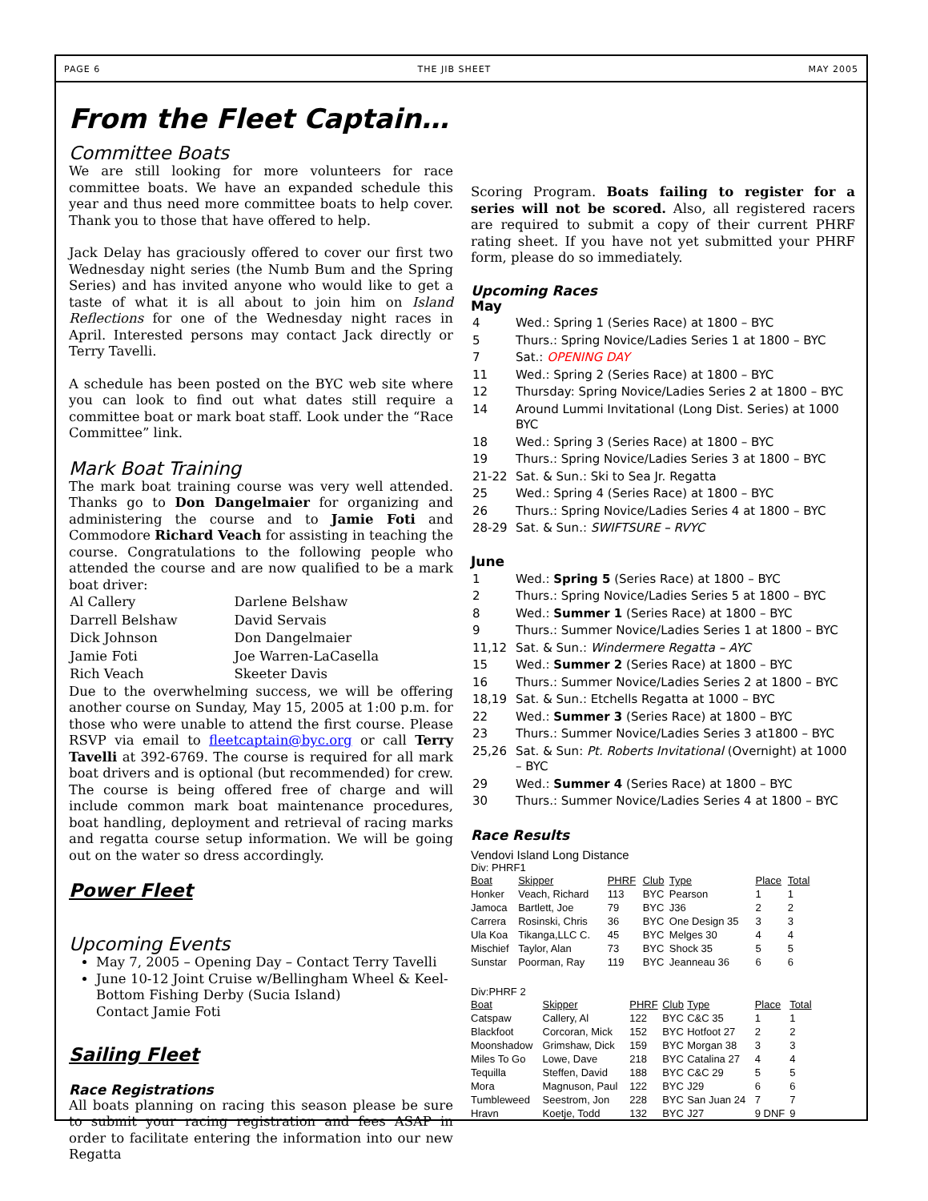PAGE 6 THE JIB SHEET MAY 2005
From the Fleet Captain…
Committee Boats
We are still looking for more volunteers for race committee boats. We have an expanded schedule this year and thus need more committee boats to help cover. Thank you to those that have offered to help.
Jack Delay has graciously offered to cover our first two Wednesday night series (the Numb Bum and the Spring Series) and has invited anyone who would like to get a taste of what it is all about to join him on Island Reflections for one of the Wednesday night races in April. Interested persons may contact Jack directly or Terry Tavelli.
A schedule has been posted on the BYC web site where you can look to find out what dates still require a committee boat or mark boat staff. Look under the “Race Committee” link.
Mark Boat Training
The mark boat training course was very well attended. Thanks go to Don Dangelmaier for organizing and administering the course and to Jamie Foti and Commodore Richard Veach for assisting in teaching the course. Congratulations to the following people who attended the course and are now qualified to be a mark boat driver:
| Al Callery | Darlene Belshaw |
| Darrell Belshaw | David Servais |
| Dick Johnson | Don Dangelmaier |
| Jamie Foti | Joe Warren-LaCasella |
| Rich Veach | Skeeter Davis |
Due to the overwhelming success, we will be offering another course on Sunday, May 15, 2005 at 1:00 p.m. for those who were unable to attend the first course. Please RSVP via email to fleetcaptain@byc.org or call Terry Tavelli at 392-6769. The course is required for all mark boat drivers and is optional (but recommended) for crew. The course is being offered free of charge and will include common mark boat maintenance procedures, boat handling, deployment and retrieval of racing marks and regatta course setup information. We will be going out on the water so dress accordingly.
Power Fleet
Upcoming Events
May 7, 2005 – Opening Day – Contact Terry Tavelli
June 10-12 Joint Cruise w/Bellingham Wheel & Keel-Bottom Fishing Derby (Sucia Island)
Contact Jamie Foti
Sailing Fleet
Race Registrations
All boats planning on racing this season please be sure to submit your racing registration and fees ASAP in order to facilitate entering the information into our new Regatta
Scoring Program. Boats failing to register for a series will not be scored. Also, all registered racers are required to submit a copy of their current PHRF rating sheet. If you have not yet submitted your PHRF form, please do so immediately.
Upcoming Races
May
| 4 | Wed.: Spring 1 (Series Race) at 1800 – BYC |
| 5 | Thurs.: Spring Novice/Ladies Series 1 at 1800 – BYC |
| 7 | Sat.: OPENING DAY |
| 11 | Wed.: Spring 2 (Series Race) at 1800 – BYC |
| 12 | Thursday: Spring Novice/Ladies Series 2 at 1800 – BYC |
| 14 | Around Lummi Invitational (Long Dist. Series) at 1000 BYC |
| 18 | Wed.: Spring 3 (Series Race) at 1800 – BYC |
| 19 | Thurs.: Spring Novice/Ladies Series 3 at 1800 – BYC |
| 21-22 | Sat. & Sun.: Ski to Sea Jr. Regatta |
| 25 | Wed.: Spring 4 (Series Race) at 1800 – BYC |
| 26 | Thurs.: Spring Novice/Ladies Series 4 at 1800 – BYC |
| 28-29 | Sat. & Sun.: SWIFTSURE – RVYC |
June
| 1 | Wed.: Spring 5 (Series Race) at 1800 – BYC |
| 2 | Thurs.: Spring Novice/Ladies Series 5 at 1800 – BYC |
| 8 | Wed.: Summer 1 (Series Race) at 1800 – BYC |
| 9 | Thurs.: Summer Novice/Ladies Series 1 at 1800 – BYC |
| 11,12 | Sat. & Sun.: Windermere Regatta – AYC |
| 15 | Wed.: Summer 2 (Series Race) at 1800 – BYC |
| 16 | Thurs.: Summer Novice/Ladies Series 2 at 1800 – BYC |
| 18,19 | Sat. & Sun.: Etchells Regatta at 1000 – BYC |
| 22 | Wed.: Summer 3 (Series Race) at 1800 – BYC |
| 23 | Thurs.: Summer Novice/Ladies Series 3 at1800 – BYC |
| 25,26 | Sat. & Sun: Pt. Roberts Invitational (Overnight) at 1000 – BYC |
| 29 | Wed.: Summer 4 (Series Race) at 1800 – BYC |
| 30 | Thurs.: Summer Novice/Ladies Series 4 at 1800 – BYC |
Race Results
Vendovi Island Long Distance
Div: PHRF1
| Boat | Skipper | PHRF | Club | Type | Place | Total |
| --- | --- | --- | --- | --- | --- | --- |
| Honker | Veach, Richard | 113 | BYC | Pearson | 1 | 1 |
| Jamoca | Bartlett, Joe | 79 | BYC | J36 | 2 | 2 |
| Carrera | Rosinski, Chris | 36 | BYC | One Design 35 | 3 | 3 |
| Ula Koa | Tikanga,LLC C. | 45 | BYC | Melges 30 | 4 | 4 |
| Mischief | Taylor, Alan | 73 | BYC | Shock 35 | 5 | 5 |
| Sunstar | Poorman, Ray | 119 | BYC | Jeanneau 36 | 6 | 6 |
Div:PHRF 2
| Boat | Skipper | PHRF | Club | Type | Place | Total |
| --- | --- | --- | --- | --- | --- | --- |
| Catspaw | Callery, Al | 122 | BYC | C&C 35 | 1 | 1 |
| Blackfoot | Corcoran, Mick | 152 | BYC | Hotfoot 27 | 2 | 2 |
| Moonshadow | Grimshaw, Dick | 159 | BYC | Morgan 38 | 3 | 3 |
| Miles To Go | Lowe, Dave | 218 | BYC | Catalina 27 | 4 | 4 |
| Tequilla | Steffen, David | 188 | BYC | C&C 29 | 5 | 5 |
| Mora | Magnuson, Paul | 122 | BYC | J29 | 6 | 6 |
| Tumbleweed | Seestrom, Jon | 228 | BYC | San Juan 24 | 7 | 7 |
| Hravn | Koetje, Todd | 132 | BYC | J27 | 9 DNF | 9 |